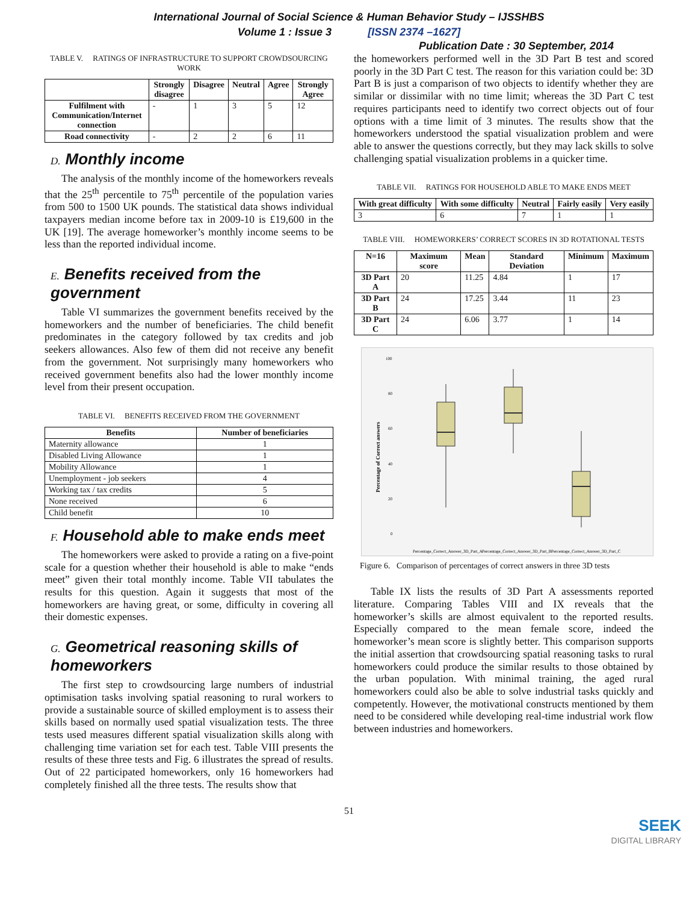International Journal of Social Science & Human Behavior Study – IJSSHBS
Volume 1 : Issue 3 [ISSN 2374 –1627]
Publication Date : 30 September, 2014
TABLE V. RATINGS OF INFRASTRUCTURE TO SUPPORT CROWDSOURCING WORK
| | Strongly disagree | Disagree | Neutral | Agree | Strongly Agree |
| --- | --- | --- | --- | --- | --- |
| Fulfilment with Communication/Internet connection | - | 1 | 3 | 5 | 12 |
| Road connectivity | - | 2 | 2 | 6 | 11 |
D. Monthly income
The analysis of the monthly income of the homeworkers reveals that the 25<sup>th</sup> percentile to 75<sup>th</sup> percentile of the population varies from 500 to 1500 UK pounds. The statistical data shows individual taxpayers median income before tax in 2009-10 is £19,600 in the UK [19]. The average homeworker’s monthly income seems to be less than the reported individual income.
E. Benefits received from the government
Table VI summarizes the government benefits received by the homeworkers and the number of beneficiaries. The child benefit predominates in the category followed by tax credits and job seekers allowances. Also few of them did not receive any benefit from the government. Not surprisingly many homeworkers who received government benefits also had the lower monthly income level from their present occupation.
TABLE VI. BENEFITS RECEIVED FROM THE GOVERNMENT
| Benefits | Number of beneficiaries |
| --- | --- |
| Maternity allowance | 1 |
| Disabled Living Allowance | 1 |
| Mobility Allowance | 1 |
| Unemployment - job seekers | 4 |
| Working tax / tax credits | 5 |
| None received | 6 |
| Child benefit | 10 |
F. Household able to make ends meet
The homeworkers were asked to provide a rating on a five-point scale for a question whether their household is able to make “ends meet” given their total monthly income. Table VII tabulates the results for this question. Again it suggests that most of the homeworkers are having great, or some, difficulty in covering all their domestic expenses.
G. Geometrical reasoning skills of homeworkers
The first step to crowdsourcing large numbers of industrial optimisation tasks involving spatial reasoning to rural workers to provide a sustainable source of skilled employment is to assess their skills based on normally used spatial visualization tests. The three tests used measures different spatial visualization skills along with challenging time variation set for each test. Table VIII presents the results of these three tests and Fig. 6 illustrates the spread of results. Out of 22 participated homeworkers, only 16 homeworkers had completely finished all the three tests. The results show that
the homeworkers performed well in the 3D Part B test and scored poorly in the 3D Part C test. The reason for this variation could be: 3D Part B is just a comparison of two objects to identify whether they are similar or dissimilar with no time limit; whereas the 3D Part C test requires participants need to identify two correct objects out of four options with a time limit of 3 minutes. The results show that the homeworkers understood the spatial visualization problem and were able to answer the questions correctly, but they may lack skills to solve challenging spatial visualization problems in a quicker time.
TABLE VII. RATINGS FOR HOUSEHOLD ABLE TO MAKE ENDS MEET
| With great difficulty | With some difficulty | Neutral | Fairly easily | Very easily |
| --- | --- | --- | --- | --- |
| 3 | 6 | 7 | 1 | 1 |
TABLE VIII. HOMEWORKERS’ CORRECT SCORES IN 3D ROTATIONAL TESTS
| N=16 | Maximum score | Mean | Standard Deviation | Minimum | Maximum |
| --- | --- | --- | --- | --- | --- |
| 3D Part A | 20 | 11.25 | 4.84 | 1 | 17 |
| 3D Part B | 24 | 17.25 | 3.44 | 11 | 23 |
| 3D Part C | 24 | 6.06 | 3.77 | 1 | 14 |
100
80
60
40
20
0
Percentage of Correct answers
Percentage_Correct_Answer_3D_Part_A
Percentage_Correct_Answer_3D_Part_B
Percentage_Correct_Answer_3D_Part_C
Figure 6. Comparison of percentages of correct answers in three 3D tests
Table IX lists the results of 3D Part A assessments reported literature. Comparing Tables VIII and IX reveals that the homeworker’s skills are almost equivalent to the reported results. Especially compared to the mean female score, indeed the homeworker’s mean score is slightly better. This comparison supports the initial assertion that crowdsourcing spatial reasoning tasks to rural homeworkers could produce the similar results to those obtained by the urban population. With minimal training, the aged rural homeworkers could also be able to solve industrial tasks quickly and competently. However, the motivational constructs mentioned by them need to be considered while developing real-time industrial work flow between industries and homeworkers.
51
SEEK
DIGITAL LIBRARY